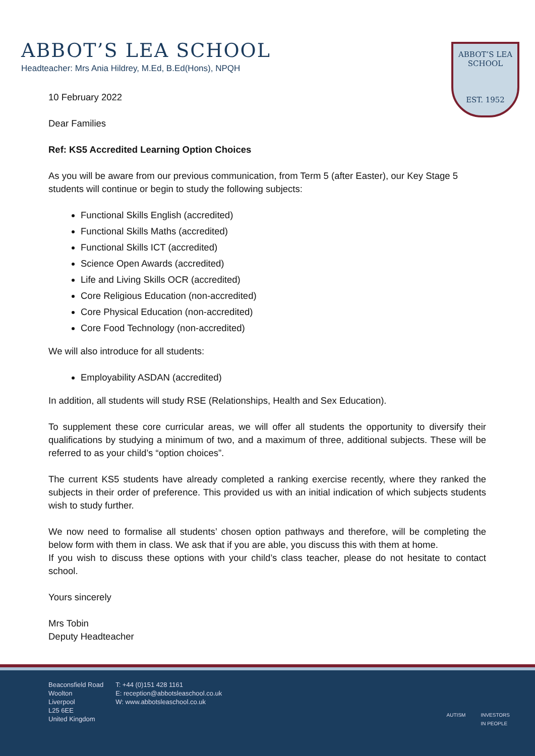ABBOT’S LEA SCHOOL
Headteacher: Mrs Ania Hildrey, M.Ed, B.Ed(Hons), NPQH
ABBOT’S LEA
SCHOOL
EST. 1952
10 February 2022
Dear Families
Ref: KS5 Accredited Learning Option Choices
As you will be aware from our previous communication, from Term 5 (after Easter), our Key Stage 5 students will continue or begin to study the following subjects:
Functional Skills English (accredited)
Functional Skills Maths (accredited)
Functional Skills ICT (accredited)
Science Open Awards (accredited)
Life and Living Skills OCR (accredited)
Core Religious Education (non-accredited)
Core Physical Education (non-accredited)
Core Food Technology (non-accredited)
We will also introduce for all students:
Employability ASDAN (accredited)
In addition, all students will study RSE (Relationships, Health and Sex Education).
To supplement these core curricular areas, we will offer all students the opportunity to diversify their qualifications by studying a minimum of two, and a maximum of three, additional subjects. These will be referred to as your child’s “option choices”.
The current KS5 students have already completed a ranking exercise recently, where they ranked the subjects in their order of preference. This provided us with an initial indication of which subjects students wish to study further.
We now need to formalise all students’ chosen option pathways and therefore, will be completing the below form with them in class. We ask that if you are able, you discuss this with them at home.
If you wish to discuss these options with your child’s class teacher, please do not hesitate to contact school.
Yours sincerely
Mrs Tobin
Deputy Headteacher
Beaconsfield Road
Woolton
Liverpool
L25 6EE
United Kingdom
T: +44 (0)151 428 1161
E: reception@abbotsleaschool.co.uk
W: www.abbotsleaschool.co.uk
AUTISM INVESTORS
IN PEOPLE